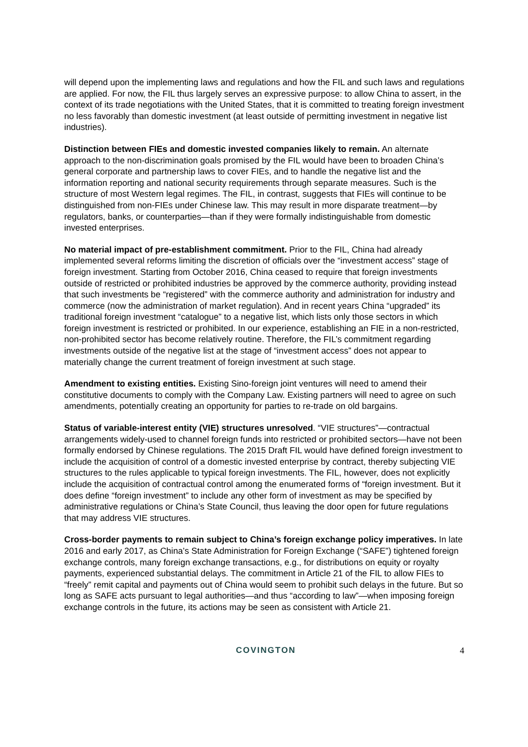will depend upon the implementing laws and regulations and how the FIL and such laws and regulations are applied. For now, the FIL thus largely serves an expressive purpose: to allow China to assert, in the context of its trade negotiations with the United States, that it is committed to treating foreign investment no less favorably than domestic investment (at least outside of permitting investment in negative list industries).
Distinction between FIEs and domestic invested companies likely to remain. An alternate approach to the non-discrimination goals promised by the FIL would have been to broaden China’s general corporate and partnership laws to cover FIEs, and to handle the negative list and the information reporting and national security requirements through separate measures. Such is the structure of most Western legal regimes. The FIL, in contrast, suggests that FIEs will continue to be distinguished from non-FIEs under Chinese law. This may result in more disparate treatment—by regulators, banks, or counterparties—than if they were formally indistinguishable from domestic invested enterprises.
No material impact of pre-establishment commitment. Prior to the FIL, China had already implemented several reforms limiting the discretion of officials over the “investment access” stage of foreign investment. Starting from October 2016, China ceased to require that foreign investments outside of restricted or prohibited industries be approved by the commerce authority, providing instead that such investments be “registered” with the commerce authority and administration for industry and commerce (now the administration of market regulation). And in recent years China “upgraded” its traditional foreign investment “catalogue” to a negative list, which lists only those sectors in which foreign investment is restricted or prohibited. In our experience, establishing an FIE in a non-restricted, non-prohibited sector has become relatively routine. Therefore, the FIL’s commitment regarding investments outside of the negative list at the stage of “investment access” does not appear to materially change the current treatment of foreign investment at such stage.
Amendment to existing entities. Existing Sino-foreign joint ventures will need to amend their constitutive documents to comply with the Company Law. Existing partners will need to agree on such amendments, potentially creating an opportunity for parties to re-trade on old bargains.
Status of variable-interest entity (VIE) structures unresolved. “VIE structures”—contractual arrangements widely-used to channel foreign funds into restricted or prohibited sectors—have not been formally endorsed by Chinese regulations. The 2015 Draft FIL would have defined foreign investment to include the acquisition of control of a domestic invested enterprise by contract, thereby subjecting VIE structures to the rules applicable to typical foreign investments. The FIL, however, does not explicitly include the acquisition of contractual control among the enumerated forms of “foreign investment. But it does define “foreign investment” to include any other form of investment as may be specified by administrative regulations or China’s State Council, thus leaving the door open for future regulations that may address VIE structures.
Cross-border payments to remain subject to China’s foreign exchange policy imperatives. In late 2016 and early 2017, as China’s State Administration for Foreign Exchange (“SAFE”) tightened foreign exchange controls, many foreign exchange transactions, e.g., for distributions on equity or royalty payments, experienced substantial delays. The commitment in Article 21 of the FIL to allow FIEs to “freely” remit capital and payments out of China would seem to prohibit such delays in the future. But so long as SAFE acts pursuant to legal authorities—and thus “according to law”—when imposing foreign exchange controls in the future, its actions may be seen as consistent with Article 21.
COVINGTON 4